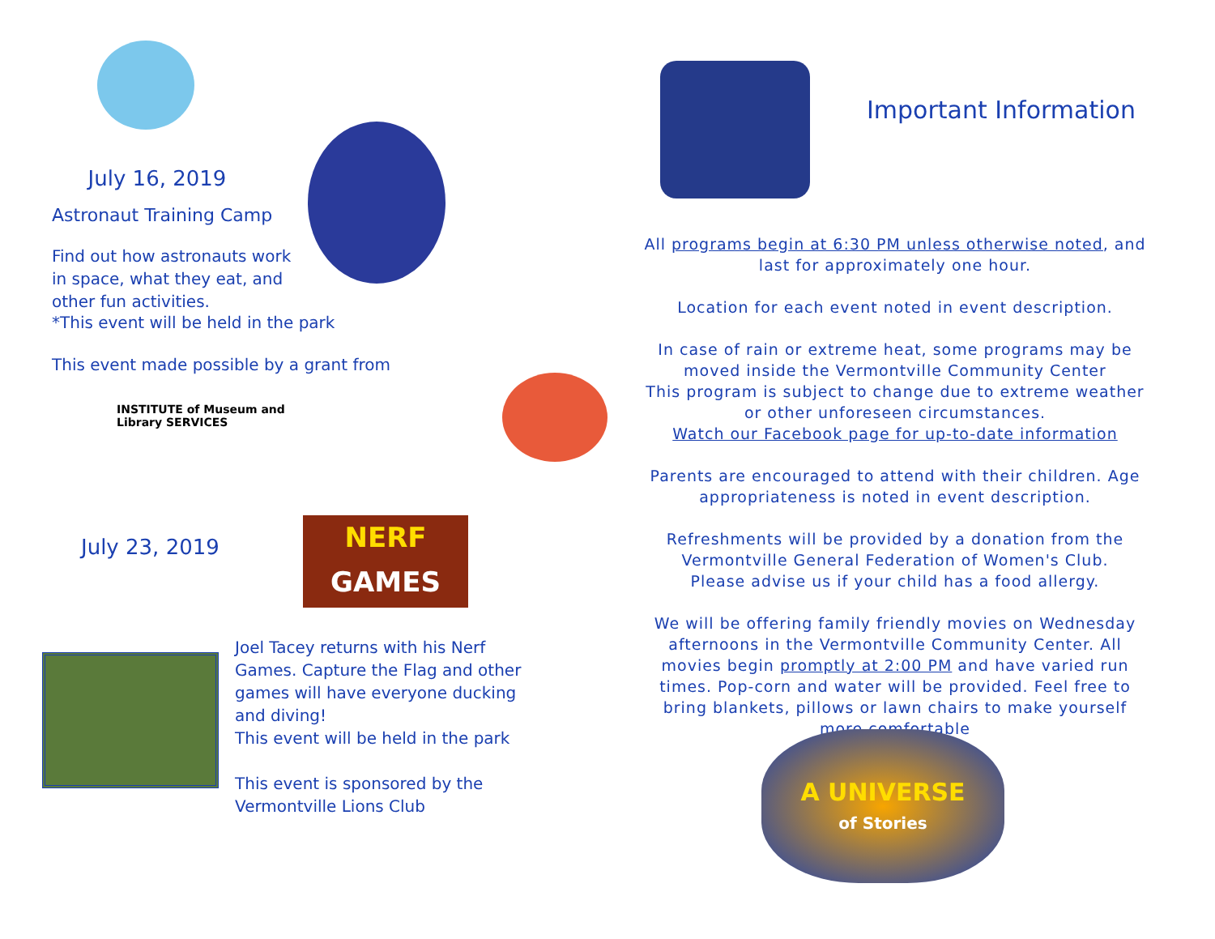July 16, 2019
Astronaut Training Camp
Find out how astronauts work in space, what they eat, and other fun activities.
*This event will be held in the park
This event made possible by a grant from
INSTITUTE of Museum and Library SERVICES
July 23, 2019
NERF
GAMES
Joel Tacey returns with his Nerf Games. Capture the Flag and other games will have everyone ducking and diving!
This event will be held in the park
This event is sponsored by the Vermontville Lions Club
Important Information
All programs begin at 6:30 PM unless otherwise noted, and last for approximately one hour.
Location for each event noted in event description.
In case of rain or extreme heat, some programs may be moved inside the Vermontville Community Center
This program is subject to change due to extreme weather or other unforeseen circumstances.
Watch our Facebook page for up-to-date information
Parents are encouraged to attend with their children. Age appropriateness is noted in event description.
Refreshments will be provided by a donation from the Vermontville General Federation of Women's Club.
Please advise us if your child has a food allergy.
We will be offering family friendly movies on Wednesday afternoons in the Vermontville Community Center. All movies begin promptly at 2:00 PM and have varied run times. Pop-corn and water will be provided. Feel free to bring blankets, pillows or lawn chairs to make yourself more comfortable
A UNIVERSE
of Stories